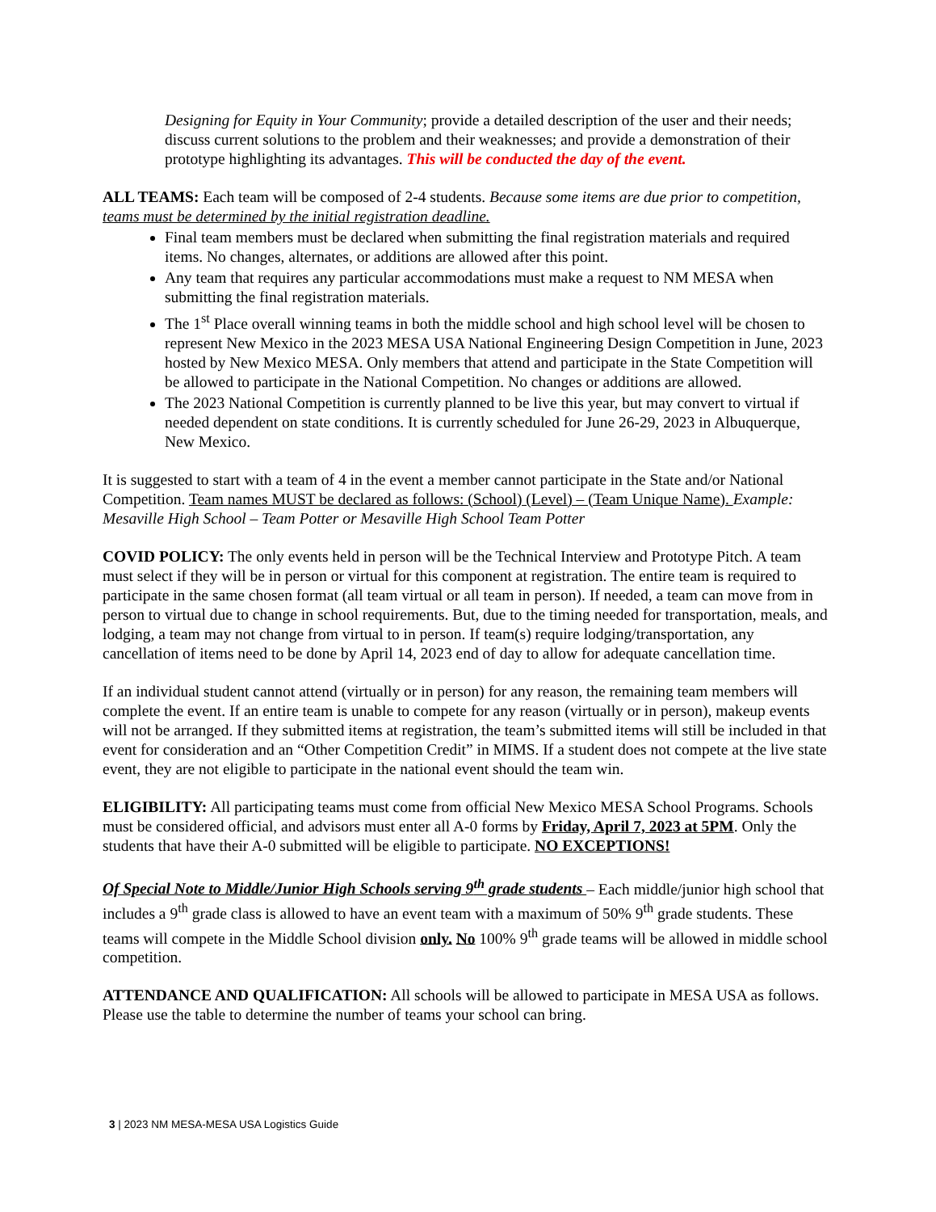Designing for Equity in Your Community; provide a detailed description of the user and their needs; discuss current solutions to the problem and their weaknesses; and provide a demonstration of their prototype highlighting its advantages. This will be conducted the day of the event.
ALL TEAMS: Each team will be composed of 2-4 students. Because some items are due prior to competition, teams must be determined by the initial registration deadline.
Final team members must be declared when submitting the final registration materials and required items. No changes, alternates, or additions are allowed after this point.
Any team that requires any particular accommodations must make a request to NM MESA when submitting the final registration materials.
The 1<sup>st</sup> Place overall winning teams in both the middle school and high school level will be chosen to represent New Mexico in the 2023 MESA USA National Engineering Design Competition in June, 2023 hosted by New Mexico MESA. Only members that attend and participate in the State Competition will be allowed to participate in the National Competition. No changes or additions are allowed.
The 2023 National Competition is currently planned to be live this year, but may convert to virtual if needed dependent on state conditions. It is currently scheduled for June 26-29, 2023 in Albuquerque, New Mexico.
It is suggested to start with a team of 4 in the event a member cannot participate in the State and/or National Competition. Team names MUST be declared as follows: (School) (Level) – (Team Unique Name). Example: Mesaville High School – Team Potter or Mesaville High School Team Potter
COVID POLICY: The only events held in person will be the Technical Interview and Prototype Pitch. A team must select if they will be in person or virtual for this component at registration. The entire team is required to participate in the same chosen format (all team virtual or all team in person). If needed, a team can move from in person to virtual due to change in school requirements. But, due to the timing needed for transportation, meals, and lodging, a team may not change from virtual to in person. If team(s) require lodging/transportation, any cancellation of items need to be done by April 14, 2023 end of day to allow for adequate cancellation time.
If an individual student cannot attend (virtually or in person) for any reason, the remaining team members will complete the event. If an entire team is unable to compete for any reason (virtually or in person), makeup events will not be arranged. If they submitted items at registration, the team’s submitted items will still be included in that event for consideration and an “Other Competition Credit” in MIMS. If a student does not compete at the live state event, they are not eligible to participate in the national event should the team win.
ELIGIBILITY: All participating teams must come from official New Mexico MESA School Programs. Schools must be considered official, and advisors must enter all A-0 forms by Friday, April 7, 2023 at 5PM. Only the students that have their A-0 submitted will be eligible to participate. NO EXCEPTIONS!
Of Special Note to Middle/Junior High Schools serving 9<sup>th</sup> grade students – Each middle/junior high school that includes a 9<sup>th</sup> grade class is allowed to have an event team with a maximum of 50% 9<sup>th</sup> grade students. These teams will compete in the Middle School division only. No 100% 9<sup>th</sup> grade teams will be allowed in middle school competition.
ATTENDANCE AND QUALIFICATION: All schools will be allowed to participate in MESA USA as follows. Please use the table to determine the number of teams your school can bring.
3 | 2023 NM MESA-MESA USA Logistics Guide